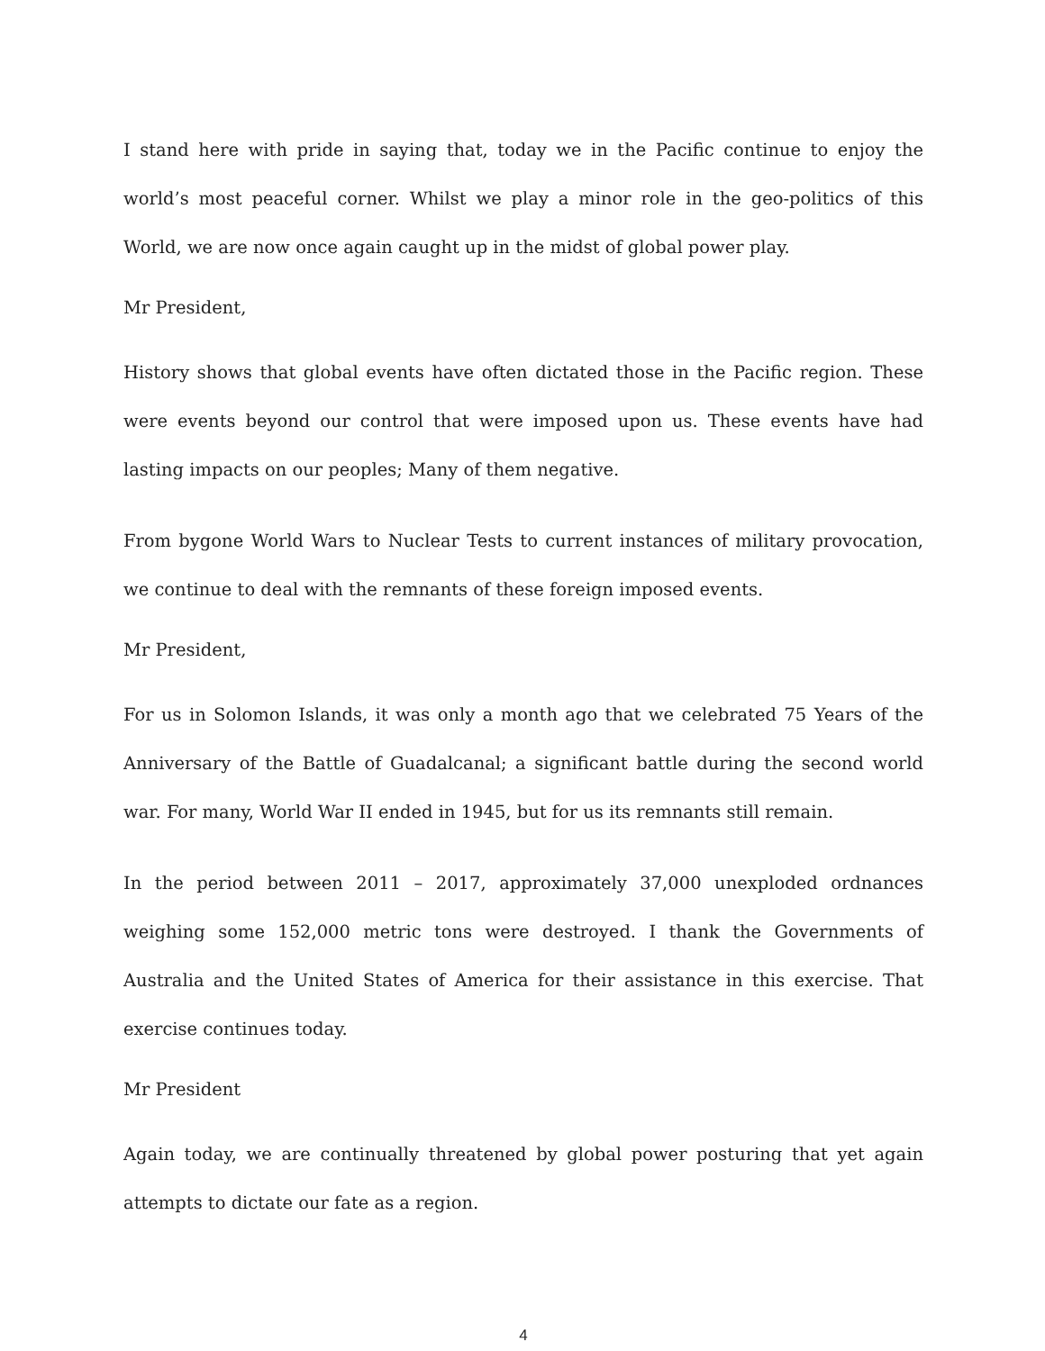I stand here with pride in saying that, today we in the Pacific continue to enjoy the world’s most peaceful corner. Whilst we play a minor role in the geo-politics of this World, we are now once again caught up in the midst of global power play.
Mr President,
History shows that global events have often dictated those in the Pacific region. These were events beyond our control that were imposed upon us. These events have had lasting impacts on our peoples; Many of them negative.
From bygone World Wars to Nuclear Tests to current instances of military provocation, we continue to deal with the remnants of these foreign imposed events.
Mr President,
For us in Solomon Islands, it was only a month ago that we celebrated 75 Years of the Anniversary of the Battle of Guadalcanal; a significant battle during the second world war. For many, World War II ended in 1945, but for us its remnants still remain.
In the period between 2011 – 2017, approximately 37,000 unexploded ordnances weighing some 152,000 metric tons were destroyed. I thank the Governments of Australia and the United States of America for their assistance in this exercise. That exercise continues today.
Mr President
Again today, we are continually threatened by global power posturing that yet again attempts to dictate our fate as a region.
4